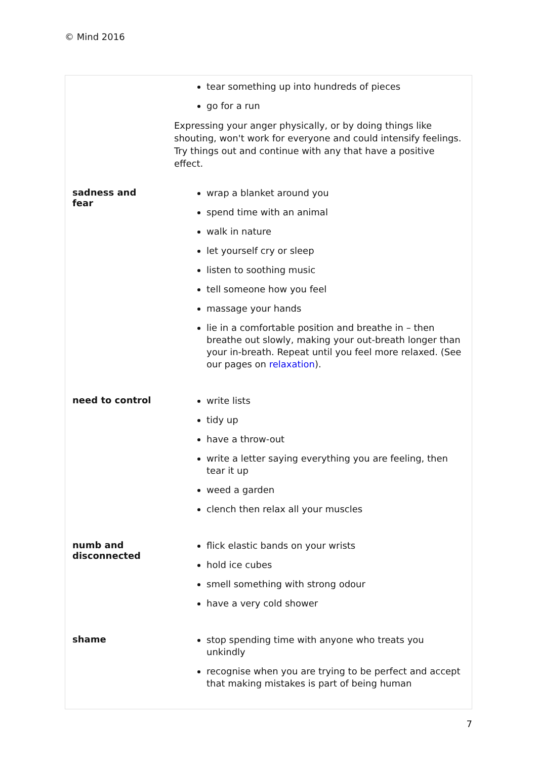© Mind 2016
| | tear something up into hundreds of pieces go for a run Expressing your anger physically, or by doing things like shouting, won't work for everyone and could intensify feelings. Try things out and continue with any that have a positive effect. |
| sadness and fear | wrap a blanket around you spend time with an animal walk in nature let yourself cry or sleep listen to soothing music tell someone how you feel massage your hands lie in a comfortable position and breathe in – then breathe out slowly, making your out-breath longer than your in-breath. Repeat until you feel more relaxed. (See our pages on relaxation ). |
| need to control | write lists tidy up have a throw-out write a letter saying everything you are feeling, then tear it up weed a garden clench then relax all your muscles |
| numb and disconnected | flick elastic bands on your wrists hold ice cubes smell something with strong odour have a very cold shower |
| shame | stop spending time with anyone who treats you unkindly recognise when you are trying to be perfect and accept that making mistakes is part of being human |
7